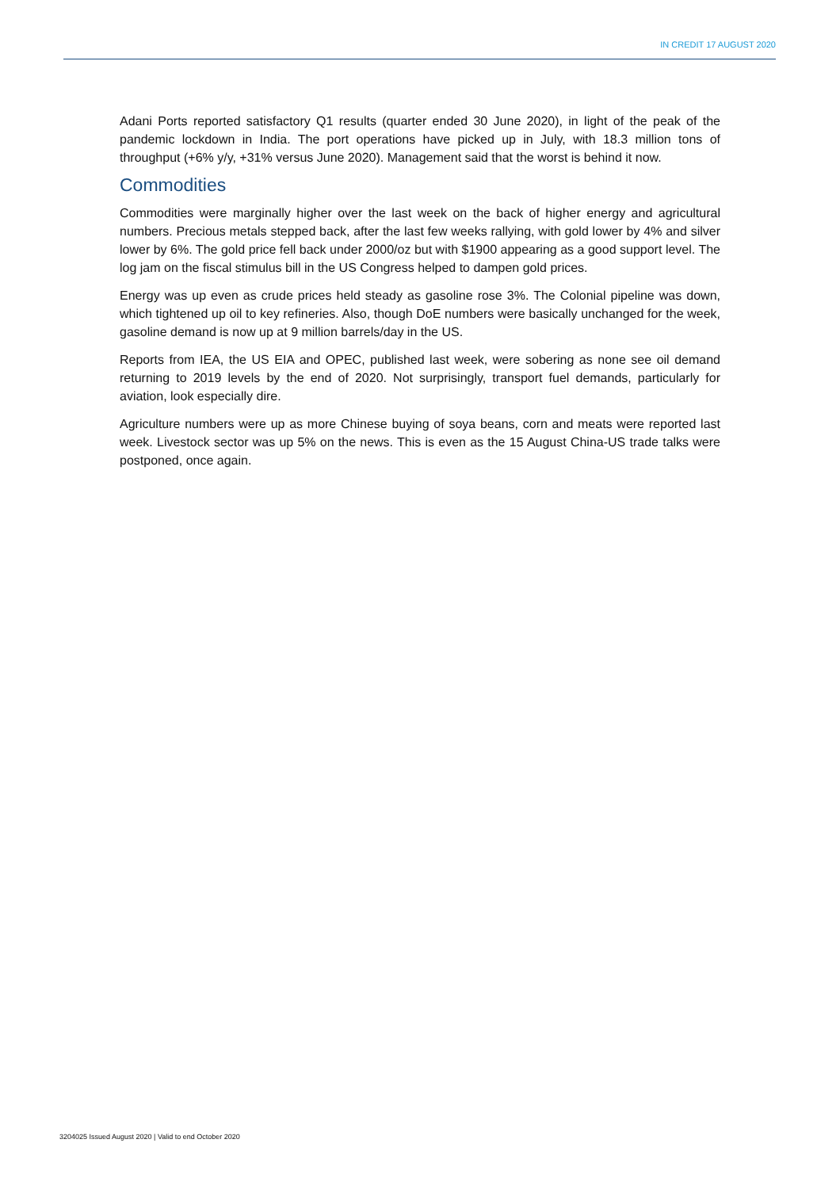IN CREDIT 17 AUGUST 2020
Adani Ports reported satisfactory Q1 results (quarter ended 30 June 2020), in light of the peak of the pandemic lockdown in India. The port operations have picked up in July, with 18.3 million tons of throughput (+6% y/y, +31% versus June 2020). Management said that the worst is behind it now.
Commodities
Commodities were marginally higher over the last week on the back of higher energy and agricultural numbers. Precious metals stepped back, after the last few weeks rallying, with gold lower by 4% and silver lower by 6%. The gold price fell back under 2000/oz but with $1900 appearing as a good support level. The log jam on the fiscal stimulus bill in the US Congress helped to dampen gold prices.
Energy was up even as crude prices held steady as gasoline rose 3%. The Colonial pipeline was down, which tightened up oil to key refineries. Also, though DoE numbers were basically unchanged for the week, gasoline demand is now up at 9 million barrels/day in the US.
Reports from IEA, the US EIA and OPEC, published last week, were sobering as none see oil demand returning to 2019 levels by the end of 2020. Not surprisingly, transport fuel demands, particularly for aviation, look especially dire.
Agriculture numbers were up as more Chinese buying of soya beans, corn and meats were reported last week. Livestock sector was up 5% on the news. This is even as the 15 August China-US trade talks were postponed, once again.
3204025 Issued August 2020 | Valid to end October 2020